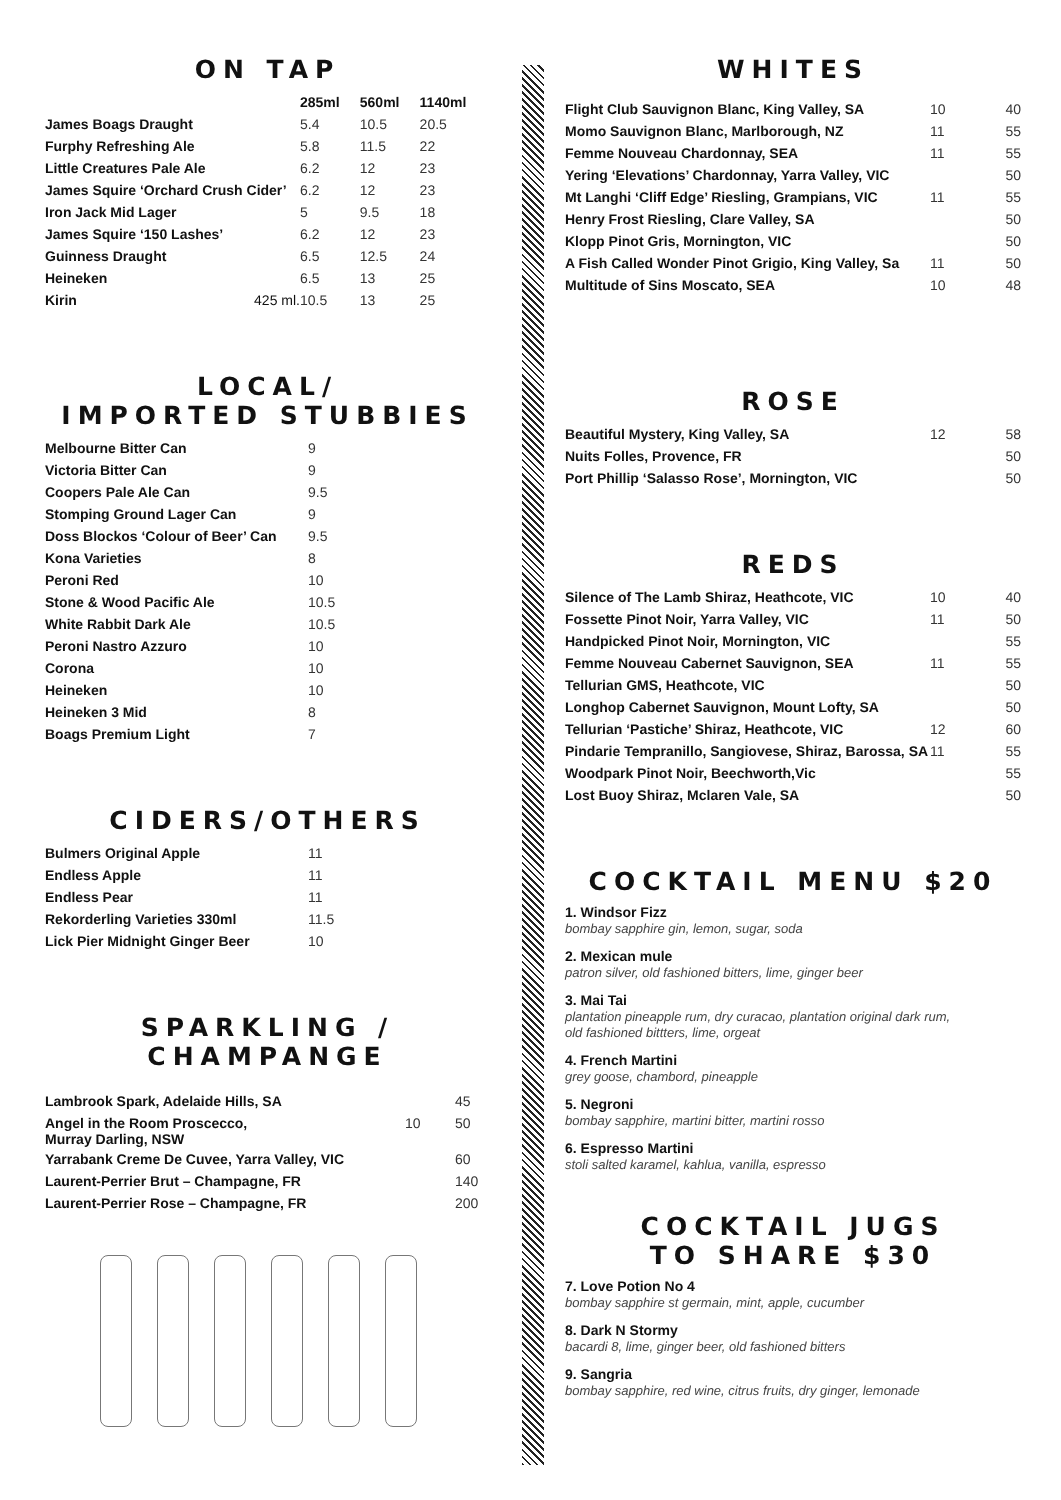ON TAP
| | 285ml | 560ml | 1140ml |
| --- | --- | --- | --- |
| James Boags Draught | 5.4 | 10.5 | 20.5 |
| Furphy Refreshing Ale | 5.8 | 11.5 | 22 |
| Little Creatures Pale Ale | 6.2 | 12 | 23 |
| James Squire ‘Orchard Crush Cider’ | 6.2 | 12 | 23 |
| Iron Jack Mid Lager | 5 | 9.5 | 18 |
| James Squire ‘150 Lashes’ | 6.2 | 12 | 23 |
| Guinness Draught | 6.5 | 12.5 | 24 |
| Heineken | 6.5 | 13 | 25 |
| Kirin 425 ml. | 10.5 | 13 | 25 |
LOCAL/
IMPORTED STUBBIES
| Melbourne Bitter Can | 9 |
| Victoria Bitter Can | 9 |
| Coopers Pale Ale Can | 9.5 |
| Stomping Ground Lager Can | 9 |
| Doss Blockos ‘Colour of Beer’ Can | 9.5 |
| Kona Varieties | 8 |
| Peroni Red | 10 |
| Stone & Wood Pacific Ale | 10.5 |
| White Rabbit Dark Ale | 10.5 |
| Peroni Nastro Azzuro | 10 |
| Corona | 10 |
| Heineken | 10 |
| Heineken 3 Mid | 8 |
| Boags Premium Light | 7 |
CIDERS/OTHERS
| Bulmers Original Apple | 11 |
| Endless Apple | 11 |
| Endless Pear | 11 |
| Rekorderling Varieties 330ml | 11.5 |
| Lick Pier Midnight Ginger Beer | 10 |
SPARKLING / CHAMPANGE
| Lambrook Spark, Adelaide Hills, SA | | 45 |
| Angel in the Room Proscecco, Murray Darling, NSW | 10 | 50 |
| Yarrabank Creme De Cuvee, Yarra Valley, VIC | | 60 |
| Laurent-Perrier Brut – Champagne, FR | | 140 |
| Laurent-Perrier Rose – Champagne, FR | | 200 |
WHITES
| Flight Club Sauvignon Blanc, King Valley, SA | 10 | 40 |
| Momo Sauvignon Blanc, Marlborough, NZ | 11 | 55 |
| Femme Nouveau Chardonnay, SEA | 11 | 55 |
| Yering ‘Elevations’ Chardonnay, Yarra Valley, VIC | | 50 |
| Mt Langhi ‘Cliff Edge’ Riesling, Grampians, VIC | 11 | 55 |
| Henry Frost Riesling, Clare Valley, SA | | 50 |
| Klopp Pinot Gris, Mornington, VIC | | 50 |
| A Fish Called Wonder Pinot Grigio, King Valley, Sa | 11 | 50 |
| Multitude of Sins Moscato, SEA | 10 | 48 |
ROSE
| Beautiful Mystery, King Valley, SA | 12 | 58 |
| Nuits Folles, Provence, FR | | 50 |
| Port Phillip ‘Salasso Rose’, Mornington, VIC | | 50 |
REDS
| Silence of The Lamb Shiraz, Heathcote, VIC | 10 | 40 |
| Fossette Pinot Noir, Yarra Valley, VIC | 11 | 50 |
| Handpicked Pinot Noir, Mornington, VIC | | 55 |
| Femme Nouveau Cabernet Sauvignon, SEA | 11 | 55 |
| Tellurian GMS, Heathcote, VIC | | 50 |
| Longhop Cabernet Sauvignon, Mount Lofty, SA | | 50 |
| Tellurian ‘Pastiche’ Shiraz, Heathcote, VIC | 12 | 60 |
| Pindarie Tempranillo, Sangiovese, Shiraz, Barossa, SA | 11 | 55 |
| Woodpark Pinot Noir, Beechworth,Vic | | 55 |
| Lost Buoy Shiraz, Mclaren Vale, SA | | 50 |
COCKTAIL MENU $20
1. Windsor Fizz
bombay sapphire gin, lemon, sugar, soda
2. Mexican mule
patron silver, old fashioned bitters, lime, ginger beer
3. Mai Tai
plantation pineapple rum, dry curacao, plantation original dark rum,
old fashioned bittters, lime, orgeat
4. French Martini
grey goose, chambord, pineapple
5. Negroni
bombay sapphire, martini bitter, martini rosso
6. Espresso Martini
stoli salted karamel, kahlua, vanilla, espresso
COCKTAIL JUGS
TO SHARE $30
7. Love Potion No 4
bombay sapphire st germain, mint, apple, cucumber
8. Dark N Stormy
bacardi 8, lime, ginger beer, old fashioned bitters
9. Sangria
bombay sapphire, red wine, citrus fruits, dry ginger, lemonade